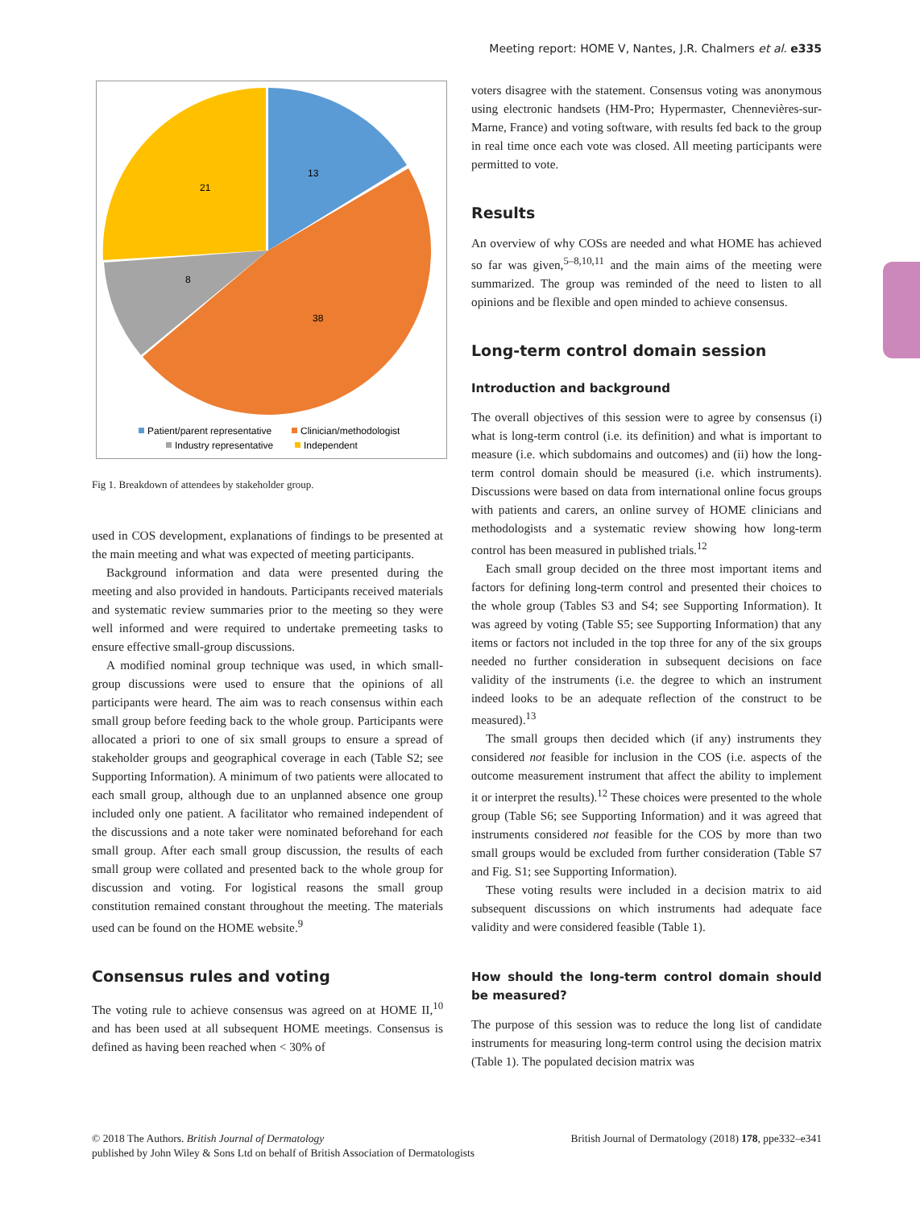Meeting report: HOME V, Nantes, J.R. Chalmers et al. e335
13
38
8
21
Patient/parent representative
Clinician/methodologist
Industry representative
Independent
Fig 1. Breakdown of attendees by stakeholder group.
used in COS development, explanations of findings to be presented at the main meeting and what was expected of meeting participants.
Background information and data were presented during the meeting and also provided in handouts. Participants received materials and systematic review summaries prior to the meeting so they were well informed and were required to undertake premeeting tasks to ensure effective small-group discussions.
A modified nominal group technique was used, in which small-group discussions were used to ensure that the opinions of all participants were heard. The aim was to reach consensus within each small group before feeding back to the whole group. Participants were allocated a priori to one of six small groups to ensure a spread of stakeholder groups and geographical coverage in each (Table S2; see Supporting Information). A minimum of two patients were allocated to each small group, although due to an unplanned absence one group included only one patient. A facilitator who remained independent of the discussions and a note taker were nominated beforehand for each small group. After each small group discussion, the results of each small group were collated and presented back to the whole group for discussion and voting. For logistical reasons the small group constitution remained constant throughout the meeting. The materials used can be found on the HOME website.<sup>9</sup>
Consensus rules and voting
The voting rule to achieve consensus was agreed on at HOME II,<sup>10</sup> and has been used at all subsequent HOME meetings. Consensus is defined as having been reached when < 30% of
voters disagree with the statement. Consensus voting was anonymous using electronic handsets (HM-Pro; Hypermaster, Chennevières-sur-Marne, France) and voting software, with results fed back to the group in real time once each vote was closed. All meeting participants were permitted to vote.
Results
An overview of why COSs are needed and what HOME has achieved so far was given,<sup>5–8,10,11</sup> and the main aims of the meeting were summarized. The group was reminded of the need to listen to all opinions and be flexible and open minded to achieve consensus.
Long-term control domain session
Introduction and background
The overall objectives of this session were to agree by consensus (i) what is long-term control (i.e. its definition) and what is important to measure (i.e. which subdomains and outcomes) and (ii) how the long-term control domain should be measured (i.e. which instruments). Discussions were based on data from international online focus groups with patients and carers, an online survey of HOME clinicians and methodologists and a systematic review showing how long-term control has been measured in published trials.<sup>12</sup>
Each small group decided on the three most important items and factors for defining long-term control and presented their choices to the whole group (Tables S3 and S4; see Supporting Information). It was agreed by voting (Table S5; see Supporting Information) that any items or factors not included in the top three for any of the six groups needed no further consideration in subsequent decisions on face validity of the instruments (i.e. the degree to which an instrument indeed looks to be an adequate reflection of the construct to be measured).<sup>13</sup>
The small groups then decided which (if any) instruments they considered not feasible for inclusion in the COS (i.e. aspects of the outcome measurement instrument that affect the ability to implement it or interpret the results).<sup>12</sup> These choices were presented to the whole group (Table S6; see Supporting Information) and it was agreed that instruments considered not feasible for the COS by more than two small groups would be excluded from further consideration (Table S7 and Fig. S1; see Supporting Information).
These voting results were included in a decision matrix to aid subsequent discussions on which instruments had adequate face validity and were considered feasible (Table 1).
How should the long-term control domain should be measured?
The purpose of this session was to reduce the long list of candidate instruments for measuring long-term control using the decision matrix (Table 1). The populated decision matrix was
© 2018 The Authors. British Journal of Dermatology British Journal of Dermatology (2018) 178, ppe332–e341
published by John Wiley & Sons Ltd on behalf of British Association of Dermatologists